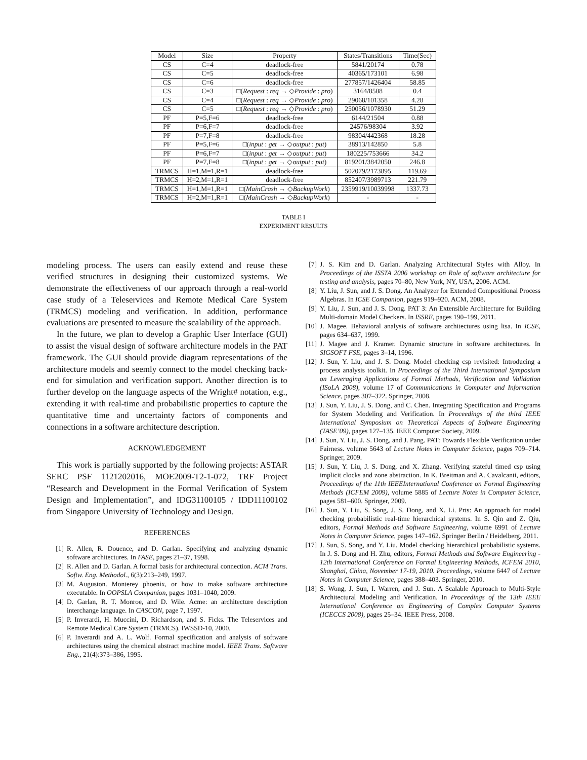| Model | Size | Property | States/Transitions | Time(Sec) |
| --- | --- | --- | --- | --- |
| CS | C=4 | deadlock-free | 5841/20174 | 0.78 |
| CS | C=5 | deadlock-free | 40365/173101 | 6.98 |
| CS | C=6 | deadlock-free | 277857/1426404 | 58.85 |
| CS | C=3 | □( Request : req → ◇ Provide : pro ) | 3164/8508 | 0.4 |
| CS | C=4 | □( Request : req → ◇ Provide : pro ) | 29068/101358 | 4.28 |
| CS | C=5 | □( Request : req → ◇ Provide : pro ) | 250056/1078930 | 51.29 |
| PF | P=5,F=6 | deadlock-free | 6144/21504 | 0.88 |
| PF | P=6,F=7 | deadlock-free | 24576/98304 | 3.92 |
| PF | P=7,F=8 | deadlock-free | 98304/442368 | 18.28 |
| PF | P=5,F=6 | □( input : get → ◇ output : put ) | 38913/142850 | 5.8 |
| PF | P=6,F=7 | □( input : get → ◇ output : put ) | 180225/753666 | 34.2 |
| PF | P=7,F=8 | □( input : get → ◇ output : put ) | 819201/3842050 | 246.8 |
| TRMCS | H=1,M=1,R=1 | deadlock-free | 502079/2173895 | 119.69 |
| TRMCS | H=2,M=1,R=1 | deadlock-free | 852407/3989713 | 221.79 |
| TRMCS | H=1,M=1,R=1 | □( MainCrash → ◇ BackupWork ) | 2359919/10039998 | 1337.73 |
| TRMCS | H=2,M=1,R=1 | □( MainCrash → ◇ BackupWork ) | - | - |
TABLE I
EXPERIMENT RESULTS
modeling process. The users can easily extend and reuse these verified structures in designing their customized systems. We demonstrate the effectiveness of our approach through a real-world case study of a Teleservices and Remote Medical Care System (TRMCS) modeling and verification. In addition, performance evaluations are presented to measure the scalability of the approach.
In the future, we plan to develop a Graphic User Interface (GUI) to assist the visual design of software architecture models in the PAT framework. The GUI should provide diagram representations of the architecture models and seemly connect to the model checking back-end for simulation and verification support. Another direction is to further develop on the language aspects of the Wright# notation, e.g., extending it with real-time and probabilistic properties to capture the quantitative time and uncertainty factors of components and connections in a software architecture description.
ACKNOWLEDGEMENT
This work is partially supported by the following projects: ASTAR SERC PSF 1121202016, MOE2009-T2-1-072, TRF Project “Research and Development in the Formal Verification of System Design and Implementation”, and IDG31100105 / IDD11100102 from Singapore University of Technology and Design.
REFERENCES
[1] R. Allen, R. Douence, and D. Garlan. Specifying and analyzing dynamic software architectures. In FASE, pages 21–37, 1998.
[2] R. Allen and D. Garlan. A formal basis for architectural connection. ACM Trans. Softw. Eng. Methodol., 6(3):213–249, 1997.
[3] M. Auguston. Monterey phoenix, or how to make software architecture executable. In OOPSLA Companion, pages 1031–1040, 2009.
[4] D. Garlan, R. T. Monroe, and D. Wile. Acme: an architecture description interchange language. In CASCON, page 7, 1997.
[5] P. Inverardi, H. Muccini, D. Richardson, and S. Ficks. The Teleservices and Remote Medical Care System (TRMCS). IWSSD-10, 2000.
[6] P. Inverardi and A. L. Wolf. Formal specification and analysis of software architectures using the chemical abstract machine model. IEEE Trans. Software Eng., 21(4):373–386, 1995.
[7] J. S. Kim and D. Garlan. Analyzing Architectural Styles with Alloy. In Proceedings of the ISSTA 2006 workshop on Role of software architecture for testing and analysis, pages 70–80, New York, NY, USA, 2006. ACM.
[8] Y. Liu, J. Sun, and J. S. Dong. An Analyzer for Extended Compositional Process Algebras. In ICSE Companion, pages 919–920. ACM, 2008.
[9] Y. Liu, J. Sun, and J. S. Dong. PAT 3: An Extensible Architecture for Building Multi-domain Model Checkers. In ISSRE, pages 190–199, 2011.
[10] J. Magee. Behavioral analysis of software architectures using ltsa. In ICSE, pages 634–637, 1999.
[11] J. Magee and J. Kramer. Dynamic structure in software architectures. In SIGSOFT FSE, pages 3–14, 1996.
[12] J. Sun, Y. Liu, and J. S. Dong. Model checking csp revisited: Introducing a process analysis toolkit. In Proceedings of the Third International Symposium on Leveraging Applications of Formal Methods, Verification and Validation (ISoLA 2008), volume 17 of Communications in Computer and Information Science, pages 307–322. Springer, 2008.
[13] J. Sun, Y. Liu, J. S. Dong, and C. Chen. Integrating Specification and Programs for System Modeling and Verification. In Proceedings of the third IEEE International Symposium on Theoretical Aspects of Software Engineering (TASE’09), pages 127–135. IEEE Computer Society, 2009.
[14] J. Sun, Y. Liu, J. S. Dong, and J. Pang. PAT: Towards Flexible Verification under Fairness. volume 5643 of Lecture Notes in Computer Science, pages 709–714. Springer, 2009.
[15] J. Sun, Y. Liu, J. S. Dong, and X. Zhang. Verifying stateful timed csp using implicit clocks and zone abstraction. In K. Breitman and A. Cavalcanti, editors, Proceedings of the 11th IEEEInternational Conference on Formal Engineering Methods (ICFEM 2009), volume 5885 of Lecture Notes in Computer Science, pages 581–600. Springer, 2009.
[16] J. Sun, Y. Liu, S. Song, J. S. Dong, and X. Li. Prts: An approach for model checking probabilistic real-time hierarchical systems. In S. Qin and Z. Qiu, editors, Formal Methods and Software Engineering, volume 6991 of Lecture Notes in Computer Science, pages 147–162. Springer Berlin / Heidelberg, 2011.
[17] J. Sun, S. Song, and Y. Liu. Model checking hierarchical probabilistic systems. In J. S. Dong and H. Zhu, editors, Formal Methods and Software Engineering - 12th International Conference on Formal Engineering Methods, ICFEM 2010, Shanghai, China, November 17-19, 2010. Proceedings, volume 6447 of Lecture Notes in Computer Science, pages 388–403. Springer, 2010.
[18] S. Wong, J. Sun, I. Warren, and J. Sun. A Scalable Approach to Multi-Style Architectural Modeling and Verification. In Proceedings of the 13th IEEE International Conference on Engineering of Complex Computer Systems (ICECCS 2008), pages 25–34. IEEE Press, 2008.